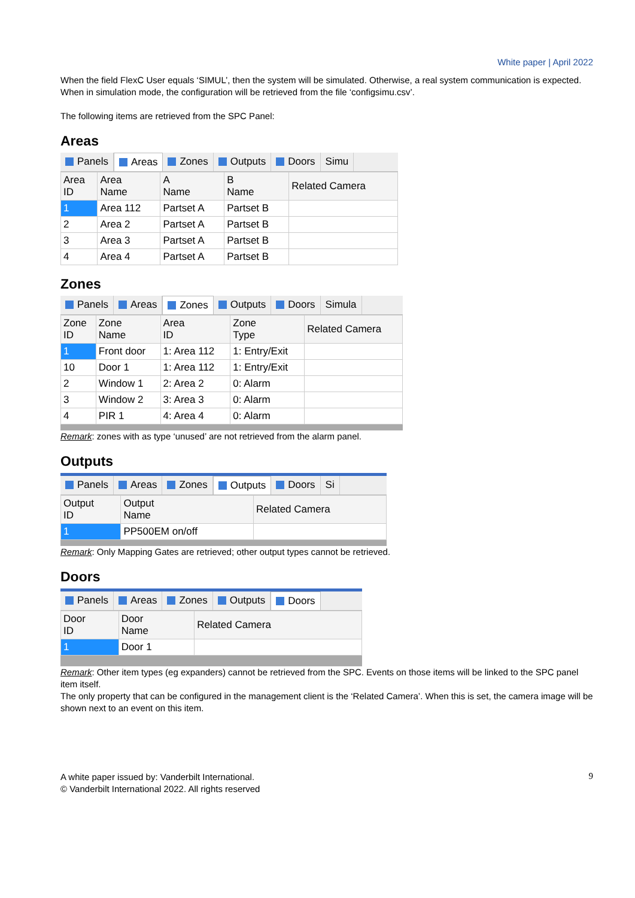White paper | April 2022
When the field FlexC User equals ‘SIMUL’, then the system will be simulated. Otherwise, a real system communication is expected.
When in simulation mode, the configuration will be retrieved from the file ‘configsimu.csv’.
The following items are retrieved from the SPC Panel:
Areas
Panels Areas Zones Outputs Doors Simu
| Area ID | Area Name | A Name | B Name | Related Camera |
| --- | --- | --- | --- | --- |
| 1 | Area 112 | Partset A | Partset B | |
| 2 | Area 2 | Partset A | Partset B | |
| 3 | Area 3 | Partset A | Partset B | |
| 4 | Area 4 | Partset A | Partset B | |
Zones
Panels Areas Zones Outputs Doors Simula
| Zone ID | Zone Name | Area ID | Zone Type | Related Camera |
| --- | --- | --- | --- | --- |
| 1 | Front door | 1: Area 112 | 1: Entry/Exit | |
| 10 | Door 1 | 1: Area 112 | 1: Entry/Exit | |
| 2 | Window 1 | 2: Area 2 | 0: Alarm | |
| 3 | Window 2 | 3: Area 3 | 0: Alarm | |
| 4 | PIR 1 | 4: Area 4 | 0: Alarm | |
Remark: zones with as type ‘unused’ are not retrieved from the alarm panel.
Outputs
Panels Areas Zones Outputs Doors Si
| Output ID | Output Name | Related Camera |
| --- | --- | --- |
| 1 | PP500EM on/off | |
Remark: Only Mapping Gates are retrieved; other output types cannot be retrieved.
Doors
Panels Areas Zones Outputs Doors
| Door ID | Door Name | Related Camera |
| --- | --- | --- |
| 1 | Door 1 | |
Remark: Other item types (eg expanders) cannot be retrieved from the SPC. Events on those items will be linked to the SPC panel item itself.
The only property that can be configured in the management client is the ‘Related Camera’. When this is set, the camera image will be shown next to an event on this item.
9
A white paper issued by: Vanderbilt International.
© Vanderbilt International 2022. All rights reserved